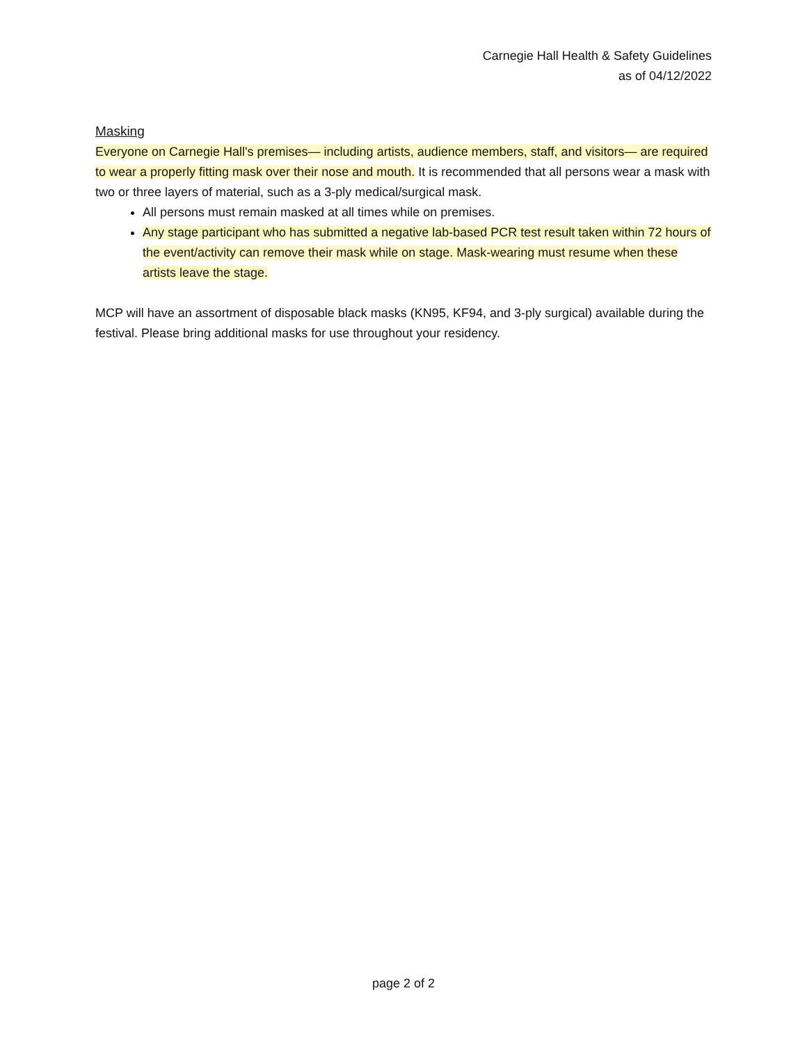Carnegie Hall Health & Safety Guidelines
as of 04/12/2022
Masking
Everyone on Carnegie Hall's premises— including artists, audience members, staff, and visitors— are required to wear a properly fitting mask over their nose and mouth. It is recommended that all persons wear a mask with two or three layers of material, such as a 3-ply medical/surgical mask.
All persons must remain masked at all times while on premises.
Any stage participant who has submitted a negative lab-based PCR test result taken within 72 hours of the event/activity can remove their mask while on stage. Mask-wearing must resume when these artists leave the stage.
MCP will have an assortment of disposable black masks (KN95, KF94, and 3-ply surgical) available during the festival. Please bring additional masks for use throughout your residency.
page 2 of 2